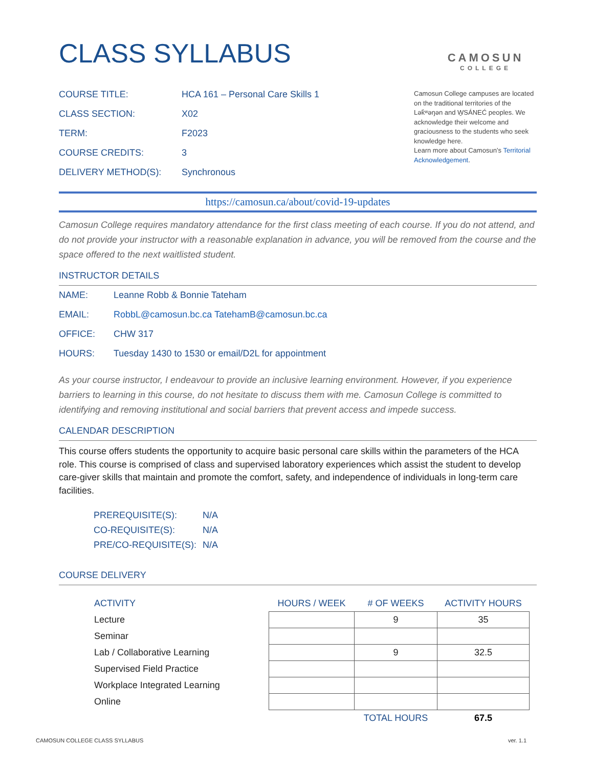CLASS SYLLABUS
CAMOSUN
COLLEGE
COURSE TITLE: HCA 161 – Personal Care Skills 1
CLASS SECTION: X02
TERM: F2023
COURSE CREDITS: 3
DELIVERY METHOD(S): Synchronous
Camosun College campuses are located on the traditional territories of the Lək̓ʷəŋən and W̱SÁNEĆ peoples. We acknowledge their welcome and graciousness to the students who seek knowledge here.
Learn more about Camosun’s Territorial Acknowledgement.
https://camosun.ca/about/covid-19-updates
Camosun College requires mandatory attendance for the first class meeting of each course. If you do not attend, and do not provide your instructor with a reasonable explanation in advance, you will be removed from the course and the space offered to the next waitlisted student.
INSTRUCTOR DETAILS
NAME: Leanne Robb & Bonnie Tateham
EMAIL: RobbL@camosun.bc.ca TatehamB@camosun.bc.ca
OFFICE: CHW 317
HOURS: Tuesday 1430 to 1530 or email/D2L for appointment
As your course instructor, I endeavour to provide an inclusive learning environment. However, if you experience barriers to learning in this course, do not hesitate to discuss them with me. Camosun College is committed to identifying and removing institutional and social barriers that prevent access and impede success.
CALENDAR DESCRIPTION
This course offers students the opportunity to acquire basic personal care skills within the parameters of the HCA role. This course is comprised of class and supervised laboratory experiences which assist the student to develop care-giver skills that maintain and promote the comfort, safety, and independence of individuals in long-term care facilities.
PREREQUISITE(S): N/A
CO-REQUISITE(S): N/A
PRE/CO-REQUISITE(S): N/A
COURSE DELIVERY
| ACTIVITY | HOURS / WEEK | # OF WEEKS | ACTIVITY HOURS |
| --- | --- | --- | --- |
| Lecture | | 9 | 35 |
| Seminar | | | |
| Lab / Collaborative Learning | | 9 | 32.5 |
| Supervised Field Practice | | | |
| Workplace Integrated Learning | | | |
| Online | | | |
| | | TOTAL HOURS | 67.5 |
CAMOSUN COLLEGE CLASS SYLLABUS ver. 1.1